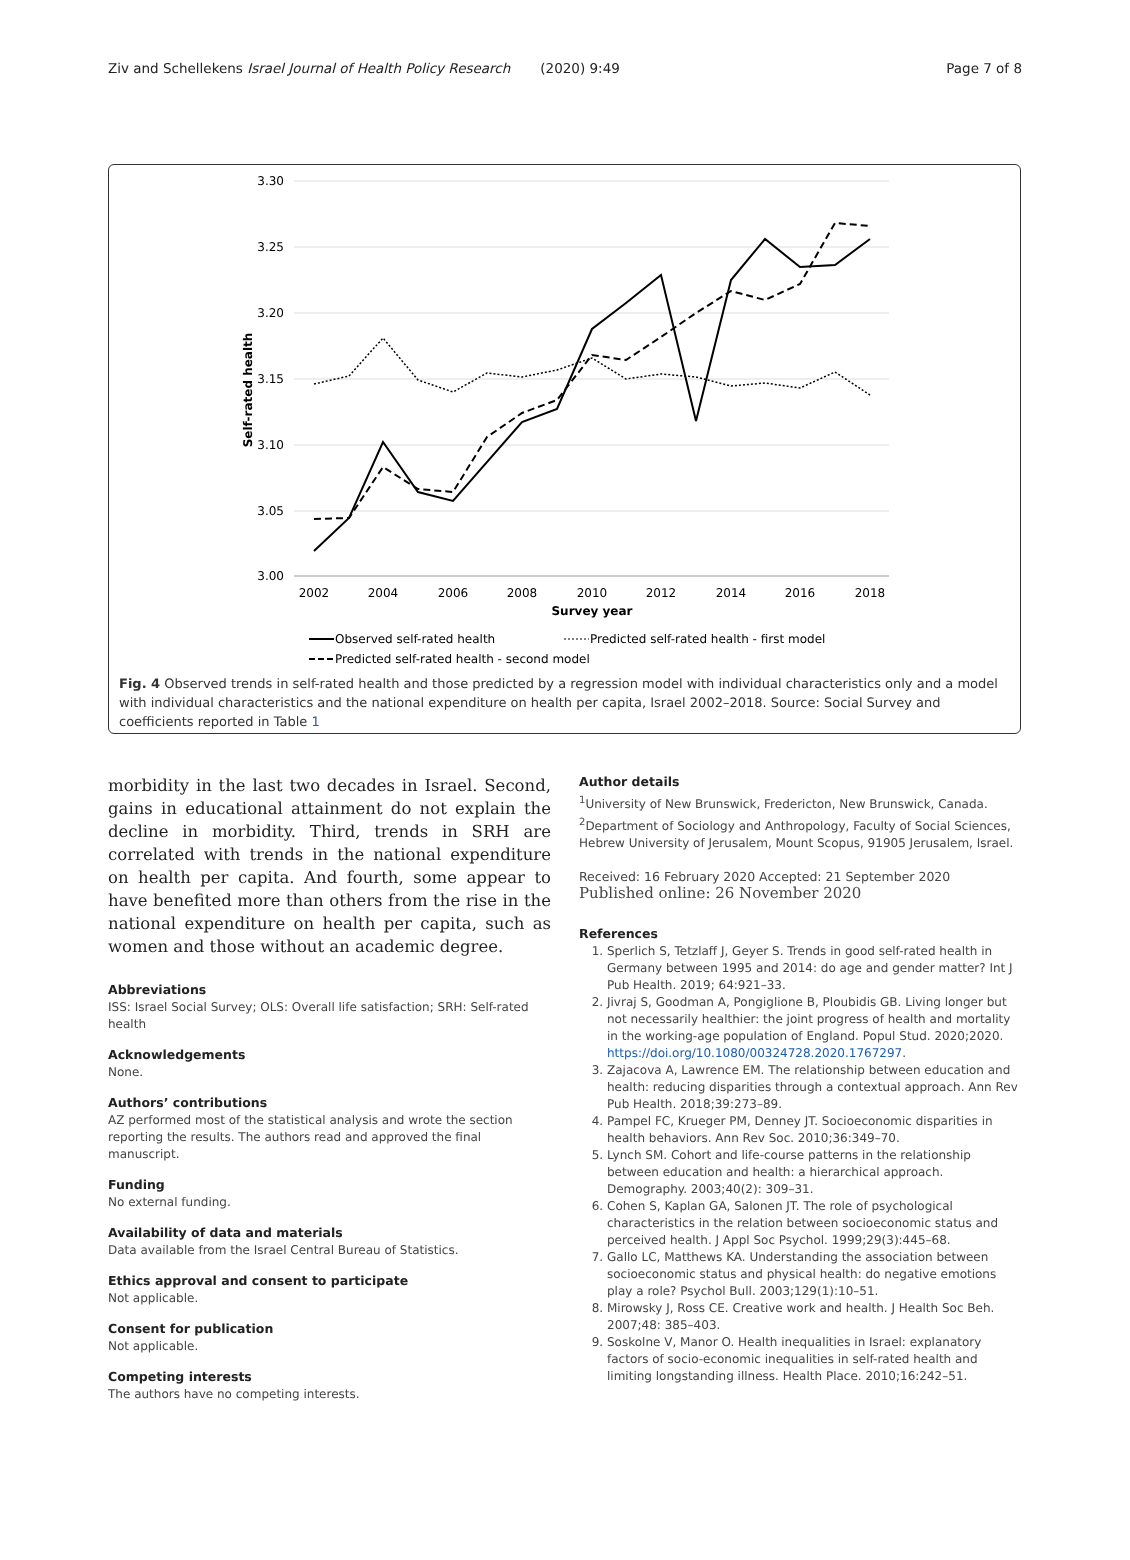Ziv and Schellekens Israel Journal of Health Policy Research (2020) 9:49 Page 7 of 8
3.30
3.25
3.20
3.15
3.10
3.05
3.00
2002
2004
2006
2008
2010
2012
2014
2016
2018
Survey year
Self-rated health
Observed self-rated health
Predicted self-rated health - first model
Predicted self-rated health - second model
Fig. 4 Observed trends in self-rated health and those predicted by a regression model with individual characteristics only and a model with individual characteristics and the national expenditure on health per capita, Israel 2002–2018. Source: Social Survey and coefficients reported in Table 1
morbidity in the last two decades in Israel. Second, gains in educational attainment do not explain the decline in morbidity. Third, trends in SRH are correlated with trends in the national expenditure on health per capita. And fourth, some appear to have benefited more than others from the rise in the national expenditure on health per capita, such as women and those without an academic degree.
Abbreviations
ISS: Israel Social Survey; OLS: Overall life satisfaction; SRH: Self-rated health
Acknowledgements
None.
Authors’ contributions
AZ performed most of the statistical analysis and wrote the section reporting the results. The authors read and approved the final manuscript.
Funding
No external funding.
Availability of data and materials
Data available from the Israel Central Bureau of Statistics.
Ethics approval and consent to participate
Not applicable.
Consent for publication
Not applicable.
Competing interests
The authors have no competing interests.
Author details
<sup>1</sup> University of New Brunswick, Fredericton, New Brunswick, Canada. <sup>2</sup>Department of Sociology and Anthropology, Faculty of Social Sciences, Hebrew University of Jerusalem, Mount Scopus, 91905 Jerusalem, Israel.
Received: 16 February 2020 Accepted: 21 September 2020
Published online: 26 November 2020
References
1. Sperlich S, Tetzlaff J, Geyer S. Trends in good self-rated health in Germany between 1995 and 2014: do age and gender matter? Int J Pub Health. 2019; 64:921–33.
2. Jivraj S, Goodman A, Pongiglione B, Ploubidis GB. Living longer but not necessarily healthier: the joint progress of health and mortality in the working-age population of England. Popul Stud. 2020;2020. https://doi.org/10.1080/00324728.2020.1767297.
3. Zajacova A, Lawrence EM. The relationship between education and health: reducing disparities through a contextual approach. Ann Rev Pub Health. 2018;39:273–89.
4. Pampel FC, Krueger PM, Denney JT. Socioeconomic disparities in health behaviors. Ann Rev Soc. 2010;36:349–70.
5. Lynch SM. Cohort and life-course patterns in the relationship between education and health: a hierarchical approach. Demography. 2003;40(2): 309–31.
6. Cohen S, Kaplan GA, Salonen JT. The role of psychological characteristics in the relation between socioeconomic status and perceived health. J Appl Soc Psychol. 1999;29(3):445–68.
7. Gallo LC, Matthews KA. Understanding the association between socioeconomic status and physical health: do negative emotions play a role? Psychol Bull. 2003;129(1):10–51.
8. Mirowsky J, Ross CE. Creative work and health. J Health Soc Beh. 2007;48: 385–403.
9. Soskolne V, Manor O. Health inequalities in Israel: explanatory factors of socio-economic inequalities in self-rated health and limiting longstanding illness. Health Place. 2010;16:242–51.